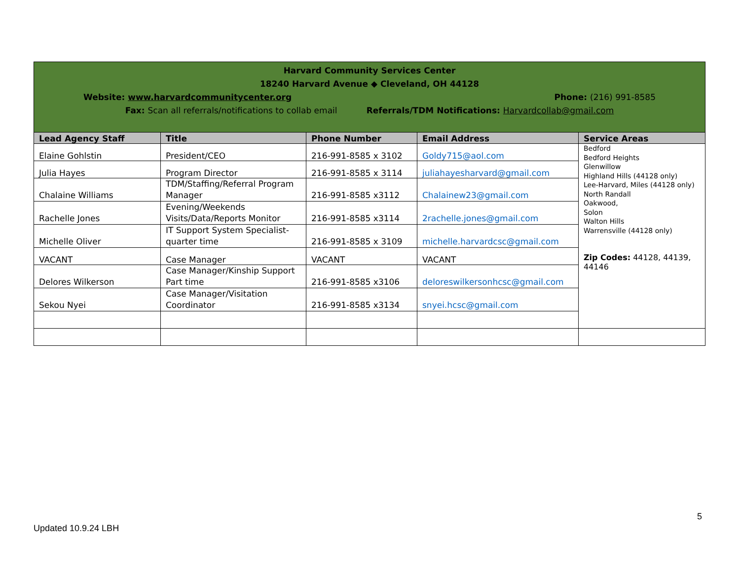| Harvard Community Services Center 18240 Harvard Avenue ◆ Cleveland, OH 44128 Website: www.harvardcommunitycenter.org Phone: (216) 991-8585 Fax: Scan all referrals/notifications to collab email Referrals/TDM Notifications: Harvardcollab@gmail.com | | | | |
| Lead Agency Staff | Title | Phone Number | Email Address | Service Areas |
| Elaine Gohlstin | President/CEO | 216-991-8585 x 3102 | Goldy715@aol.com | Bedford Bedford Heights Glenwillow Highland Hills (44128 only) Lee-Harvard, Miles (44128 only) North Randall Oakwood, Solon Walton Hills Warrensville (44128 only) Zip Codes: 44128, 44139, 44146 |
| Julia Hayes | Program Director | 216-991-8585 x 3114 | juliahayesharvard@gmail.com | |
| Chalaine Williams | TDM/Staffing/Referral Program Manager | 216-991-8585 x3112 | Chalainew23@gmail.com | |
| Rachelle Jones | Evening/Weekends Visits/Data/Reports Monitor | 216-991-8585 x3114 | 2rachelle.jones@gmail.com | |
| Michelle Oliver | IT Support System Specialist-quarter time | 216-991-8585 x 3109 | michelle.harvardcsc@gmail.com | |
| VACANT | Case Manager | VACANT | VACANT | |
| Delores Wilkerson | Case Manager/Kinship Support Part time | 216-991-8585 x3106 | deloreswilkersonhcsc@gmail.com | |
| Sekou Nyei | Case Manager/Visitation Coordinator | 216-991-8585 x3134 | snyei.hcsc@gmail.com | |
5
Updated 10.9.24 LBH